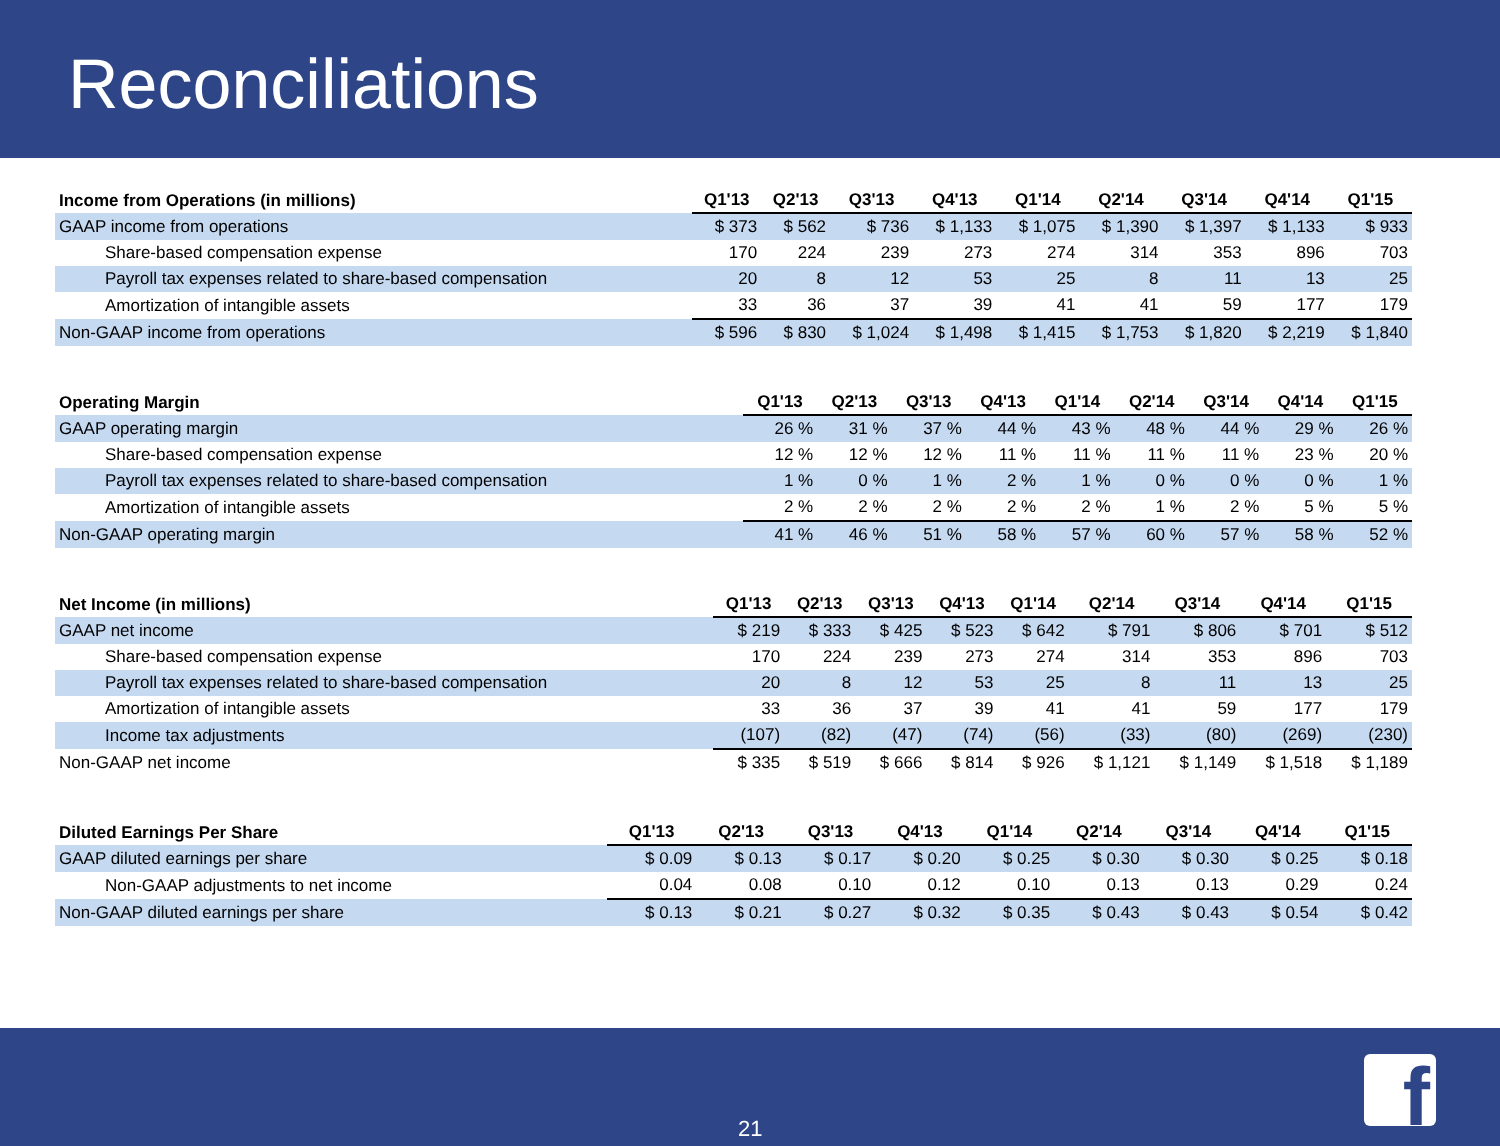Reconciliations
| Income from Operations (in millions) | Q1'13 | Q2'13 | Q3'13 | Q4'13 | Q1'14 | Q2'14 | Q3'14 | Q4'14 | Q1'15 |
| --- | --- | --- | --- | --- | --- | --- | --- | --- | --- |
| GAAP income from operations | $ 373 | $ 562 | $ 736 | $ 1,133 | $ 1,075 | $ 1,390 | $ 1,397 | $ 1,133 | $ 933 |
| Share-based compensation expense | 170 | 224 | 239 | 273 | 274 | 314 | 353 | 896 | 703 |
| Payroll tax expenses related to share-based compensation | 20 | 8 | 12 | 53 | 25 | 8 | 11 | 13 | 25 |
| Amortization of intangible assets | 33 | 36 | 37 | 39 | 41 | 41 | 59 | 177 | 179 |
| Non-GAAP income from operations | $ 596 | $ 830 | $ 1,024 | $ 1,498 | $ 1,415 | $ 1,753 | $ 1,820 | $ 2,219 | $ 1,840 |
| Operating Margin | Q1'13 | Q2'13 | Q3'13 | Q4'13 | Q1'14 | Q2'14 | Q3'14 | Q4'14 | Q1'15 |
| --- | --- | --- | --- | --- | --- | --- | --- | --- | --- |
| GAAP operating margin | 26 % | 31 % | 37 % | 44 % | 43 % | 48 % | 44 % | 29 % | 26 % |
| Share-based compensation expense | 12 % | 12 % | 12 % | 11 % | 11 % | 11 % | 11 % | 23 % | 20 % |
| Payroll tax expenses related to share-based compensation | 1 % | 0 % | 1 % | 2 % | 1 % | 0 % | 0 % | 0 % | 1 % |
| Amortization of intangible assets | 2 % | 2 % | 2 % | 2 % | 2 % | 1 % | 2 % | 5 % | 5 % |
| Non-GAAP operating margin | 41 % | 46 % | 51 % | 58 % | 57 % | 60 % | 57 % | 58 % | 52 % |
| Net Income (in millions) | Q1'13 | Q2'13 | Q3'13 | Q4'13 | Q1'14 | Q2'14 | Q3'14 | Q4'14 | Q1'15 |
| --- | --- | --- | --- | --- | --- | --- | --- | --- | --- |
| GAAP net income | $ 219 | $ 333 | $ 425 | $ 523 | $ 642 | $ 791 | $ 806 | $ 701 | $ 512 |
| Share-based compensation expense | 170 | 224 | 239 | 273 | 274 | 314 | 353 | 896 | 703 |
| Payroll tax expenses related to share-based compensation | 20 | 8 | 12 | 53 | 25 | 8 | 11 | 13 | 25 |
| Amortization of intangible assets | 33 | 36 | 37 | 39 | 41 | 41 | 59 | 177 | 179 |
| Income tax adjustments | (107) | (82) | (47) | (74) | (56) | (33) | (80) | (269) | (230) |
| Non-GAAP net income | $ 335 | $ 519 | $ 666 | $ 814 | $ 926 | $ 1,121 | $ 1,149 | $ 1,518 | $ 1,189 |
| Diluted Earnings Per Share | Q1'13 | Q2'13 | Q3'13 | Q4'13 | Q1'14 | Q2'14 | Q3'14 | Q4'14 | Q1'15 |
| --- | --- | --- | --- | --- | --- | --- | --- | --- | --- |
| GAAP diluted earnings per share | $ 0.09 | $ 0.13 | $ 0.17 | $ 0.20 | $ 0.25 | $ 0.30 | $ 0.30 | $ 0.25 | $ 0.18 |
| Non-GAAP adjustments to net income | 0.04 | 0.08 | 0.10 | 0.12 | 0.10 | 0.13 | 0.13 | 0.29 | 0.24 |
| Non-GAAP diluted earnings per share | $ 0.13 | $ 0.21 | $ 0.27 | $ 0.32 | $ 0.35 | $ 0.43 | $ 0.43 | $ 0.54 | $ 0.42 |
21 f